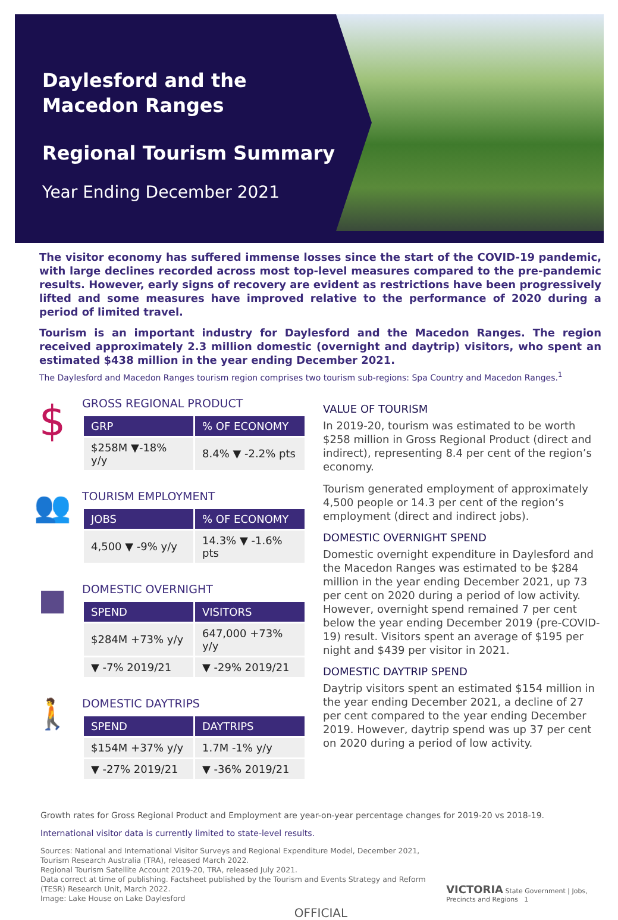Daylesford and the
Macedon Ranges
Regional Tourism Summary
Year Ending December 2021
The visitor economy has suffered immense losses since the start of the COVID-19 pandemic, with large declines recorded across most top-level measures compared to the pre-pandemic results. However, early signs of recovery are evident as restrictions have been progressively lifted and some measures have improved relative to the performance of 2020 during a period of limited travel.
Tourism is an important industry for Daylesford and the Macedon Ranges. The region received approximately 2.3 million domestic (overnight and daytrip) visitors, who spent an estimated $438 million in the year ending December 2021.
The Daylesford and Macedon Ranges tourism region comprises two tourism sub-regions: Spa Country and Macedon Ranges.<sup>1</sup>
$
GROSS REGIONAL PRODUCT
| GRP | % OF ECONOMY |
| --- | --- |
| $258M ▼-18% y/y | 8.4% ▼ -2.2% pts |
👥
TOURISM EMPLOYMENT
| JOBS | % OF ECONOMY |
| --- | --- |
| 4,500 ▼ -9% y/y | 14.3% ▼ -1.6% pts |
■
DOMESTIC OVERNIGHT
| SPEND | VISITORS |
| --- | --- |
| $284M +73% y/y | 647,000 +73% y/y |
| ▼ -7% 2019/21 | ▼ -29% 2019/21 |
🚶
DOMESTIC DAYTRIPS
| SPEND | DAYTRIPS |
| --- | --- |
| $154M +37% y/y | 1.7M -1% y/y |
| ▼ -27% 2019/21 | ▼ -36% 2019/21 |
VALUE OF TOURISM
In 2019-20, tourism was estimated to be worth $258 million in Gross Regional Product (direct and indirect), representing 8.4 per cent of the region’s economy.
Tourism generated employment of approximately 4,500 people or 14.3 per cent of the region’s employment (direct and indirect jobs).
DOMESTIC OVERNIGHT SPEND
Domestic overnight expenditure in Daylesford and the Macedon Ranges was estimated to be $284 million in the year ending December 2021, up 73 per cent on 2020 during a period of low activity. However, overnight spend remained 7 per cent below the year ending December 2019 (pre-COVID-19) result. Visitors spent an average of $195 per night and $439 per visitor in 2021.
DOMESTIC DAYTRIP SPEND
Daytrip visitors spent an estimated $154 million in the year ending December 2021, a decline of 27 per cent compared to the year ending December 2019. However, daytrip spend was up 37 per cent on 2020 during a period of low activity.
Growth rates for Gross Regional Product and Employment are year-on-year percentage changes for 2019-20 vs 2018-19.
International visitor data is currently limited to state-level results.
Sources: National and International Visitor Surveys and Regional Expenditure Model, December 2021, Tourism Research Australia (TRA), released March 2022.
Regional Tourism Satellite Account 2019-20, TRA, released July 2021.
Data correct at time of publishing. Factsheet published by the Tourism and Events Strategy and Reform (TESR) Research Unit, March 2022.
Image: Lake House on Lake Daylesford
VICTORIA State Government | Jobs, Precincts and Regions 1
OFFICIAL